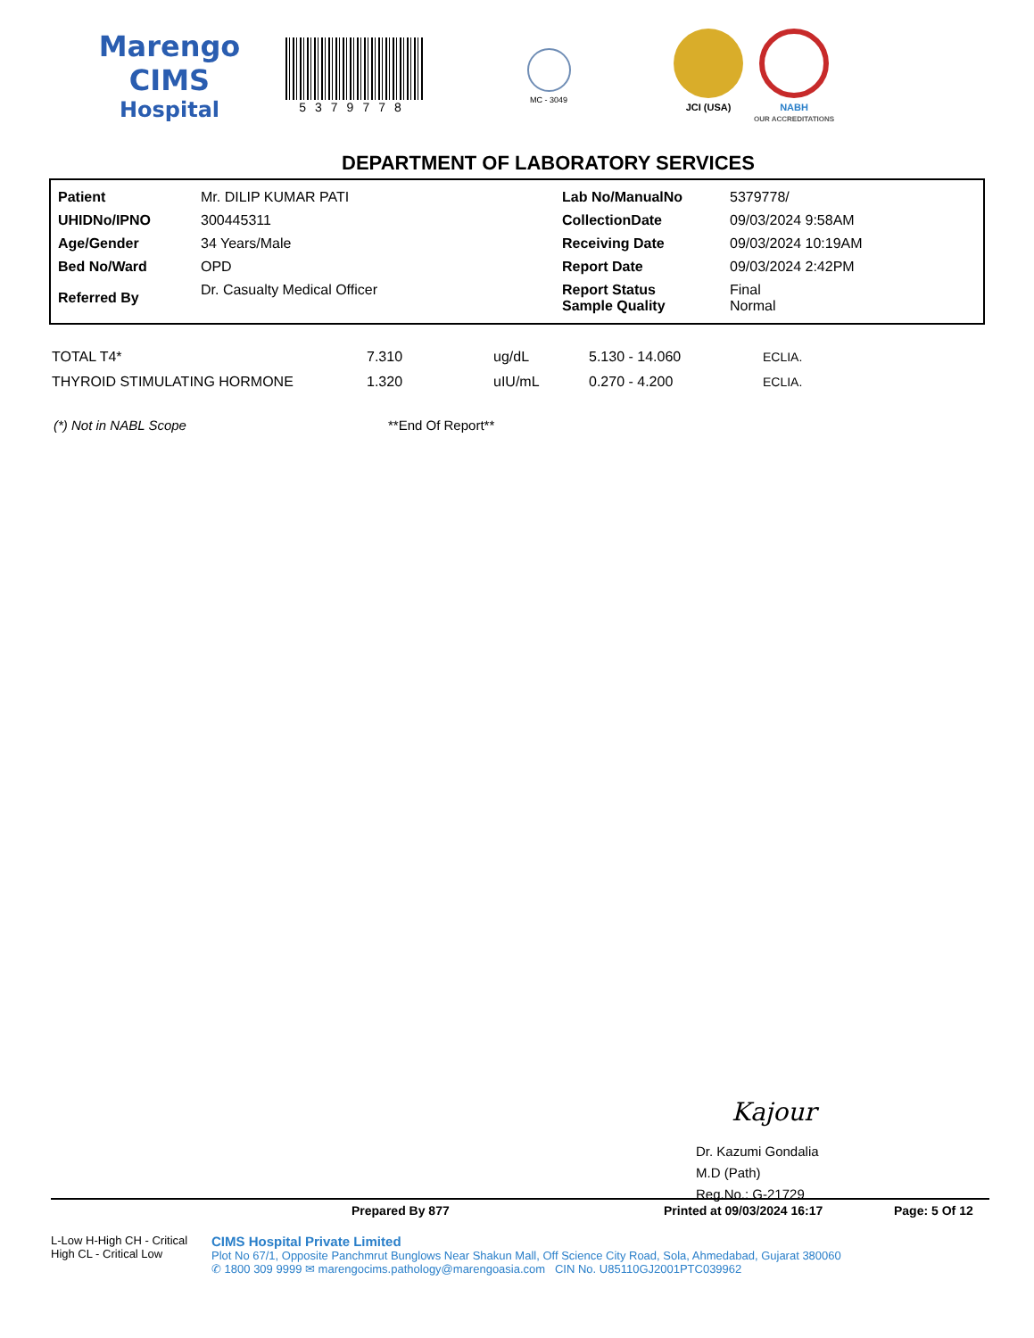Marengo CIMS
Hospital
5379778
MC - 3049
JCI (USA) NABH
OUR ACCREDITATIONS
DEPARTMENT OF LABORATORY SERVICES
| Patient | Mr. DILIP KUMAR PATI | Lab No/ManualNo | 5379778/ |
| UHIDNo/IPNO | 300445311 | CollectionDate | 09/03/2024 9:58AM |
| Age/Gender | 34 Years/Male | Receiving Date | 09/03/2024 10:19AM |
| Bed No/Ward | OPD | Report Date | 09/03/2024 2:42PM |
| Referred By | Dr. Casualty Medical Officer | Report Status Sample Quality | Final Normal |
| TOTAL T4* | 7.310 | ug/dL | 5.130 - 14.060 | ECLIA. |
| THYROID STIMULATING HORMONE | 1.320 | uIU/mL | 0.270 - 4.200 | ECLIA. |
(*) Not in NABL Scope **End Of Report**
Kajour
Dr. Kazumi Gondalia
M.D (Path)
Reg.No.: G-21729
Prepared By 877 Printed at 09/03/2024 16:17 Page: 5 Of 12
L-Low H-High CH - Critical High CL - Critical Low
CIMS Hospital Private Limited
Plot No 67/1, Opposite Panchmrut Bunglows Near Shakun Mall, Off Science City Road, Sola, Ahmedabad, Gujarat 380060
✆ 1800 309 9999 ✉ marengocims.pathology@marengoasia.com CIN No. U85110GJ2001PTC039962